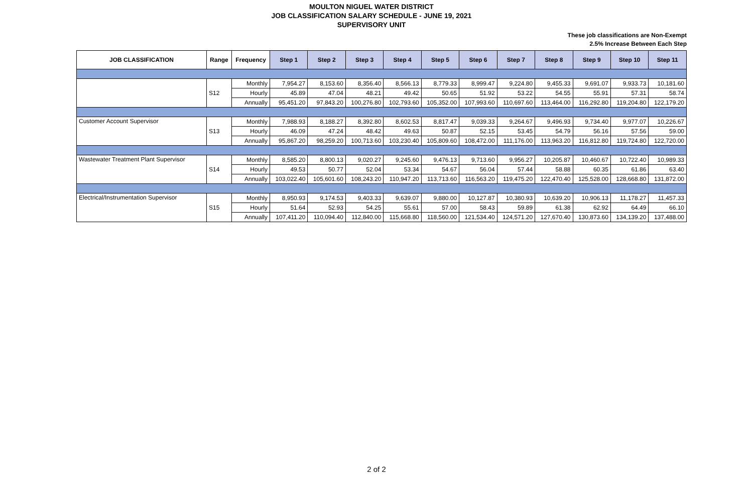MOULTON NIGUEL WATER DISTRICT
JOB CLASSIFICATION SALARY SCHEDULE - JUNE 19, 2021
SUPERVISORY UNIT
These job classifications are Non-Exempt
2.5% Increase Between Each Step
| JOB CLASSIFICATION | Range | Frequency | Step 1 | Step 2 | Step 3 | Step 4 | Step 5 | Step 6 | Step 7 | Step 8 | Step 9 | Step 10 | Step 11 |
| --- | --- | --- | --- | --- | --- | --- | --- | --- | --- | --- | --- | --- | --- |
| | S12 | Monthly | 7,954.27 | 8,153.60 | 8,356.40 | 8,566.13 | 8,779.33 | 8,999.47 | 9,224.80 | 9,455.33 | 9,691.07 | 9,933.73 | 10,181.60 |
| | | Hourly | 45.89 | 47.04 | 48.21 | 49.42 | 50.65 | 51.92 | 53.22 | 54.55 | 55.91 | 57.31 | 58.74 |
| | | Annually | 95,451.20 | 97,843.20 | 100,276.80 | 102,793.60 | 105,352.00 | 107,993.60 | 110,697.60 | 113,464.00 | 116,292.80 | 119,204.80 | 122,179.20 |
| Customer Account Supervisor | S13 | Monthly | 7,988.93 | 8,188.27 | 8,392.80 | 8,602.53 | 8,817.47 | 9,039.33 | 9,264.67 | 9,496.93 | 9,734.40 | 9,977.07 | 10,226.67 |
| | | Hourly | 46.09 | 47.24 | 48.42 | 49.63 | 50.87 | 52.15 | 53.45 | 54.79 | 56.16 | 57.56 | 59.00 |
| | | Annually | 95,867.20 | 98,259.20 | 100,713.60 | 103,230.40 | 105,809.60 | 108,472.00 | 111,176.00 | 113,963.20 | 116,812.80 | 119,724.80 | 122,720.00 |
| Wastewater Treatment Plant Supervisor | S14 | Monthly | 8,585.20 | 8,800.13 | 9,020.27 | 9,245.60 | 9,476.13 | 9,713.60 | 9,956.27 | 10,205.87 | 10,460.67 | 10,722.40 | 10,989.33 |
| | | Hourly | 49.53 | 50.77 | 52.04 | 53.34 | 54.67 | 56.04 | 57.44 | 58.88 | 60.35 | 61.86 | 63.40 |
| | | Annually | 103,022.40 | 105,601.60 | 108,243.20 | 110,947.20 | 113,713.60 | 116,563.20 | 119,475.20 | 122,470.40 | 125,528.00 | 128,668.80 | 131,872.00 |
| Electrical/Instrumentation Supervisor | S15 | Monthly | 8,950.93 | 9,174.53 | 9,403.33 | 9,639.07 | 9,880.00 | 10,127.87 | 10,380.93 | 10,639.20 | 10,906.13 | 11,178.27 | 11,457.33 |
| | | Hourly | 51.64 | 52.93 | 54.25 | 55.61 | 57.00 | 58.43 | 59.89 | 61.38 | 62.92 | 64.49 | 66.10 |
| | | Annually | 107,411.20 | 110,094.40 | 112,840.00 | 115,668.80 | 118,560.00 | 121,534.40 | 124,571.20 | 127,670.40 | 130,873.60 | 134,139.20 | 137,488.00 |
2 of 2